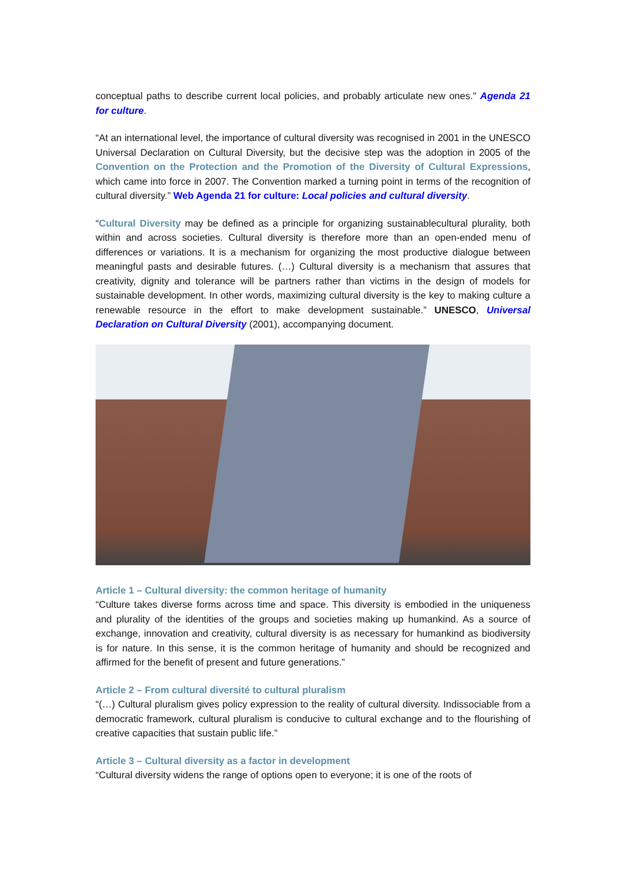conceptual paths to describe current local policies, and probably articulate new ones." Agenda 21 for culture.
“At an international level, the importance of cultural diversity was recognised in 2001 in the UNESCO Universal Declaration on Cultural Diversity, but the decisive step was the adoption in 2005 of the Convention on the Protection and the Promotion of the Diversity of Cultural Expressions, which came into force in 2007. The Convention marked a turning point in terms of the recognition of cultural diversity.” Web Agenda 21 for culture: Local policies and cultural diversity.
“Cultural Diversity may be defined as a principle for organizing sustainablecultural plurality, both within and across societies. Cultural diversity is therefore more than an open-ended menu of differences or variations. It is a mechanism for organizing the most productive dialogue between meaningful pasts and desirable futures. (…) Cultural diversity is a mechanism that assures that creativity, dignity and tolerance will be partners rather than victims in the design of models for sustainable development. In other words, maximizing cultural diversity is the key to making culture a renewable resource in the effort to make development sustainable.” UNESCO, Universal Declaration on Cultural Diversity (2001), accompanying document.
Article 1 – Cultural diversity: the common heritage of humanity
“Culture takes diverse forms across time and space. This diversity is embodied in the uniqueness and plurality of the identities of the groups and societies making up humankind. As a source of exchange, innovation and creativity, cultural diversity is as necessary for humankind as biodiversity is for nature. In this sense, it is the common heritage of humanity and should be recognized and affirmed for the benefit of present and future generations.”
Article 2 – From cultural diversité to cultural pluralism
“(…) Cultural pluralism gives policy expression to the reality of cultural diversity. Indissociable from a democratic framework, cultural pluralism is conducive to cultural exchange and to the flourishing of creative capacities that sustain public life.”
Article 3 – Cultural diversity as a factor in development
“Cultural diversity widens the range of options open to everyone; it is one of the roots of